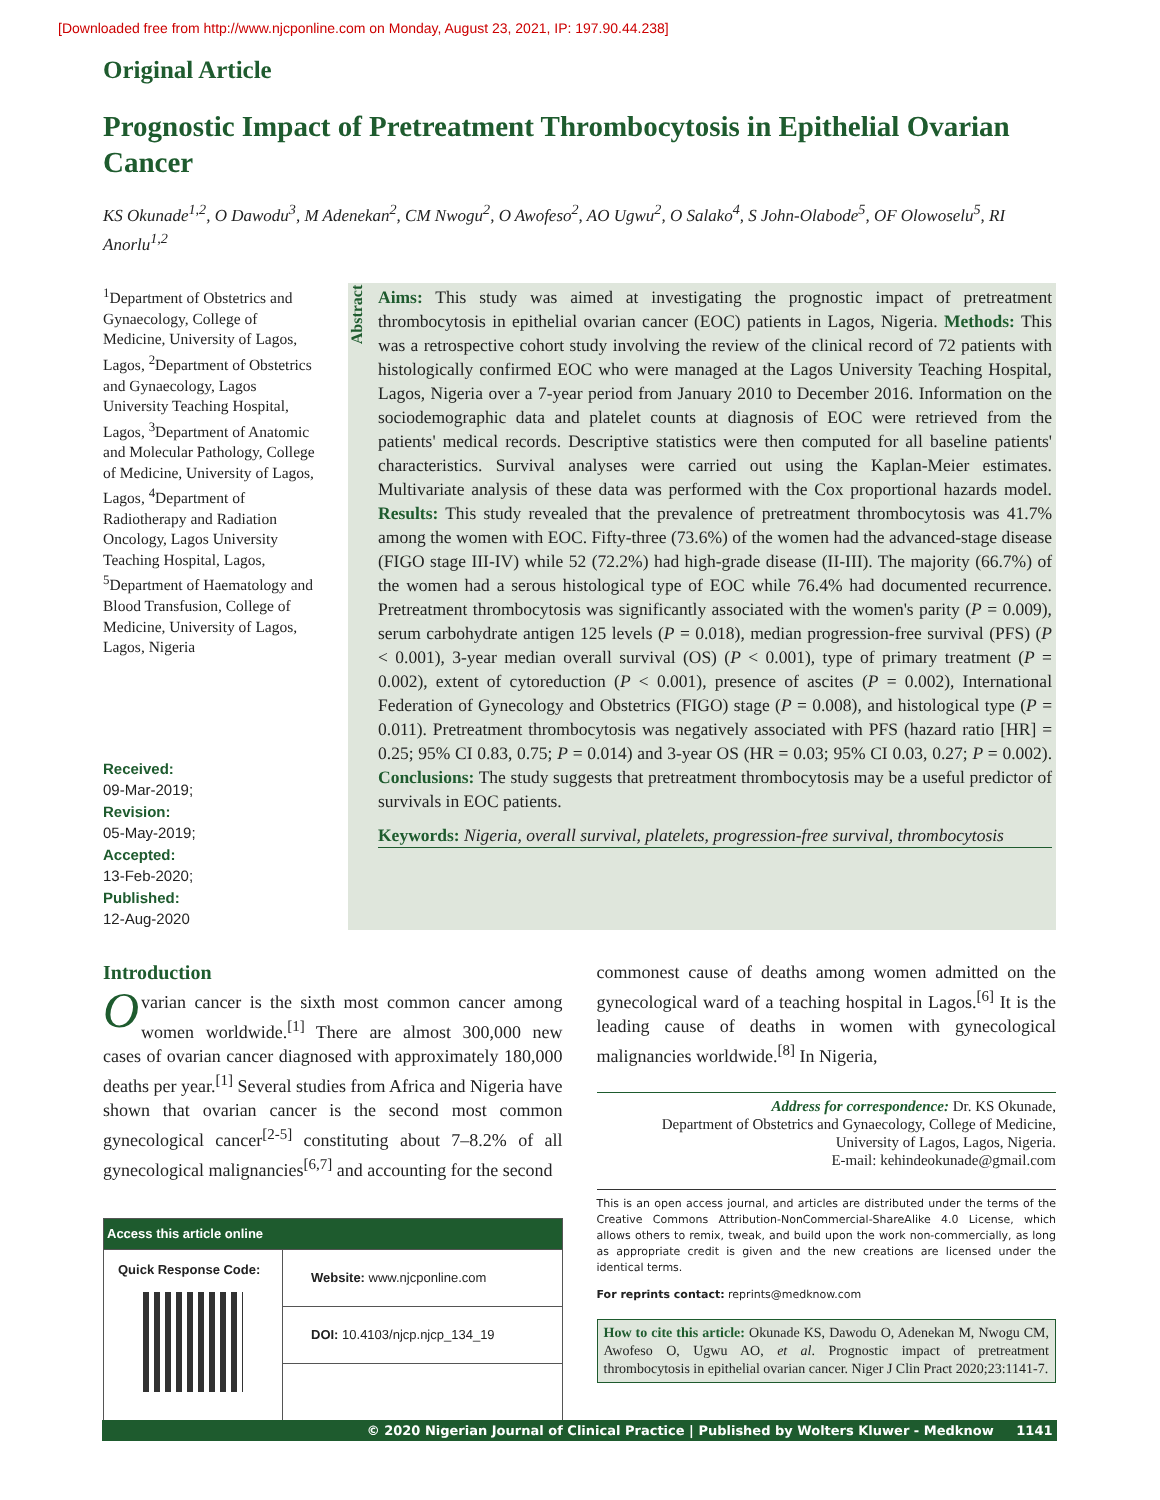[Downloaded free from http://www.njcponline.com on Monday, August 23, 2021, IP: 197.90.44.238]
Original Article
Prognostic Impact of Pretreatment Thrombocytosis in Epithelial Ovarian Cancer
KS Okunade<sup>1,2</sup>, O Dawodu<sup>3</sup>, M Adenekan<sup>2</sup>, CM Nwogu<sup>2</sup>, O Awofeso<sup>2</sup>, AO Ugwu<sup>2</sup>, O Salako<sup>4</sup>, S John-Olabode<sup>5</sup>, OF Olowoselu<sup>5</sup>, RI Anorlu<sup>1,2</sup>
<sup>1</sup> Department of Obstetrics and Gynaecology, College of Medicine, University of Lagos, Lagos, <sup>2</sup>Department of Obstetrics and Gynaecology, Lagos University Teaching Hospital, Lagos, <sup>3</sup>Department of Anatomic and Molecular Pathology, College of Medicine, University of Lagos, Lagos, <sup>4</sup>Department of Radiotherapy and Radiation Oncology, Lagos University Teaching Hospital, Lagos, <sup>5</sup>Department of Haematology and Blood Transfusion, College of Medicine, University of Lagos, Lagos, Nigeria
Received:
09-Mar-2019;
Revision:
05-May-2019;
Accepted:
13-Feb-2020;
Published:
12-Aug-2020
Abstract
Aims: This study was aimed at investigating the prognostic impact of pretreatment thrombocytosis in epithelial ovarian cancer (EOC) patients in Lagos, Nigeria. Methods: This was a retrospective cohort study involving the review of the clinical record of 72 patients with histologically confirmed EOC who were managed at the Lagos University Teaching Hospital, Lagos, Nigeria over a 7-year period from January 2010 to December 2016. Information on the sociodemographic data and platelet counts at diagnosis of EOC were retrieved from the patients' medical records. Descriptive statistics were then computed for all baseline patients' characteristics. Survival analyses were carried out using the Kaplan-Meier estimates. Multivariate analysis of these data was performed with the Cox proportional hazards model. Results: This study revealed that the prevalence of pretreatment thrombocytosis was 41.7% among the women with EOC. Fifty-three (73.6%) of the women had the advanced-stage disease (FIGO stage III-IV) while 52 (72.2%) had high-grade disease (II-III). The majority (66.7%) of the women had a serous histological type of EOC while 76.4% had documented recurrence. Pretreatment thrombocytosis was significantly associated with the women's parity (P = 0.009), serum carbohydrate antigen 125 levels (P = 0.018), median progression-free survival (PFS) (P < 0.001), 3-year median overall survival (OS) (P < 0.001), type of primary treatment (P = 0.002), extent of cytoreduction (P < 0.001), presence of ascites (P = 0.002), International Federation of Gynecology and Obstetrics (FIGO) stage (P = 0.008), and histological type (P = 0.011). Pretreatment thrombocytosis was negatively associated with PFS (hazard ratio [HR] = 0.25; 95% CI 0.83, 0.75; P = 0.014) and 3-year OS (HR = 0.03; 95% CI 0.03, 0.27; P = 0.002). Conclusions: The study suggests that pretreatment thrombocytosis may be a useful predictor of survivals in EOC patients.
Keywords: Nigeria, overall survival, platelets, progression-free survival, thrombocytosis
Introduction
Ovarian cancer is the sixth most common cancer among women worldwide.<sup>[1]</sup> There are almost 300,000 new cases of ovarian cancer diagnosed with approximately 180,000 deaths per year.<sup>[1]</sup> Several studies from Africa and Nigeria have shown that ovarian cancer is the second most common gynecological cancer<sup>[2-5]</sup> constituting about 7–8.2% of all gynecological malignancies<sup>[6,7]</sup> and accounting for the second
| Access this article online | |
| --- | --- |
| Quick Response Code: | Website: www.njcponline.com |
| | DOI: 10.4103/njcp.njcp_134_19 |
commonest cause of deaths among women admitted on the gynecological ward of a teaching hospital in Lagos.<sup>[6]</sup> It is the leading cause of deaths in women with gynecological malignancies worldwide.<sup>[8]</sup> In Nigeria,
Address for correspondence: Dr. KS Okunade,
Department of Obstetrics and Gynaecology, College of Medicine,
University of Lagos, Lagos, Nigeria.
E-mail: kehindeokunade@gmail.com
This is an open access journal, and articles are distributed under the terms of the Creative Commons Attribution-NonCommercial-ShareAlike 4.0 License, which allows others to remix, tweak, and build upon the work non-commercially, as long as appropriate credit is given and the new creations are licensed under the identical terms.
For reprints contact: reprints@medknow.com
How to cite this article: Okunade KS, Dawodu O, Adenekan M, Nwogu CM, Awofeso O, Ugwu AO, et al. Prognostic impact of pretreatment thrombocytosis in epithelial ovarian cancer. Niger J Clin Pract 2020;23:1141-7.
© 2020 Nigerian Journal of Clinical Practice | Published by Wolters Kluwer - Medknow 1141